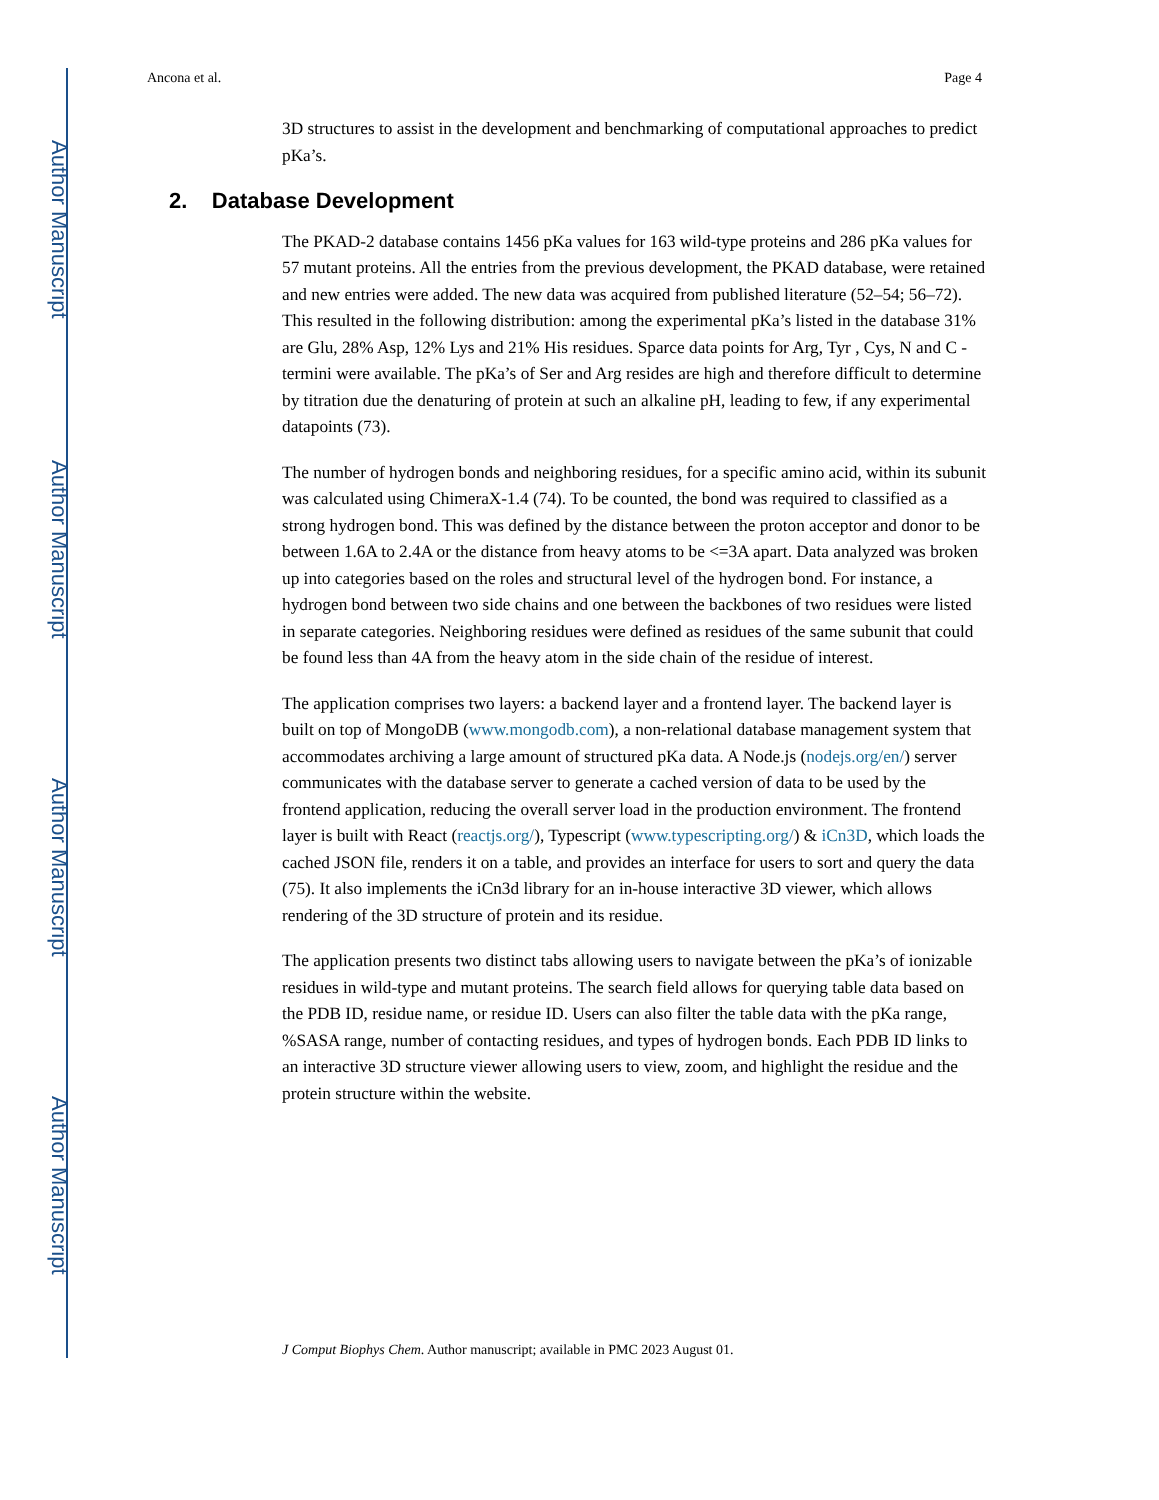Author Manuscript
Author Manuscript
Author Manuscript
Author Manuscript
Ancona et al. Page 4
3D structures to assist in the development and benchmarking of computational approaches to predict pKa’s.
2. Database Development
The PKAD-2 database contains 1456 pKa values for 163 wild-type proteins and 286 pKa values for 57 mutant proteins. All the entries from the previous development, the PKAD database, were retained and new entries were added. The new data was acquired from published literature (52–54; 56–72). This resulted in the following distribution: among the experimental pKa’s listed in the database 31% are Glu, 28% Asp, 12% Lys and 21% His residues. Sparce data points for Arg, Tyr , Cys, N and C -termini were available. The pKa’s of Ser and Arg resides are high and therefore difficult to determine by titration due the denaturing of protein at such an alkaline pH, leading to few, if any experimental datapoints (73).
The number of hydrogen bonds and neighboring residues, for a specific amino acid, within its subunit was calculated using ChimeraX-1.4 (74). To be counted, the bond was required to classified as a strong hydrogen bond. This was defined by the distance between the proton acceptor and donor to be between 1.6A to 2.4A or the distance from heavy atoms to be <=3A apart. Data analyzed was broken up into categories based on the roles and structural level of the hydrogen bond. For instance, a hydrogen bond between two side chains and one between the backbones of two residues were listed in separate categories. Neighboring residues were defined as residues of the same subunit that could be found less than 4A from the heavy atom in the side chain of the residue of interest.
The application comprises two layers: a backend layer and a frontend layer. The backend layer is built on top of MongoDB (www.mongodb.com), a non-relational database management system that accommodates archiving a large amount of structured pKa data. A Node.js (nodejs.org/en/) server communicates with the database server to generate a cached version of data to be used by the frontend application, reducing the overall server load in the production environment. The frontend layer is built with React (reactjs.org/), Typescript (www.typescripting.org/) & iCn3D, which loads the cached JSON file, renders it on a table, and provides an interface for users to sort and query the data (75). It also implements the iCn3d library for an in-house interactive 3D viewer, which allows rendering of the 3D structure of protein and its residue.
The application presents two distinct tabs allowing users to navigate between the pKa’s of ionizable residues in wild-type and mutant proteins. The search field allows for querying table data based on the PDB ID, residue name, or residue ID. Users can also filter the table data with the pKa range, %SASA range, number of contacting residues, and types of hydrogen bonds. Each PDB ID links to an interactive 3D structure viewer allowing users to view, zoom, and highlight the residue and the protein structure within the website.
J Comput Biophys Chem. Author manuscript; available in PMC 2023 August 01.